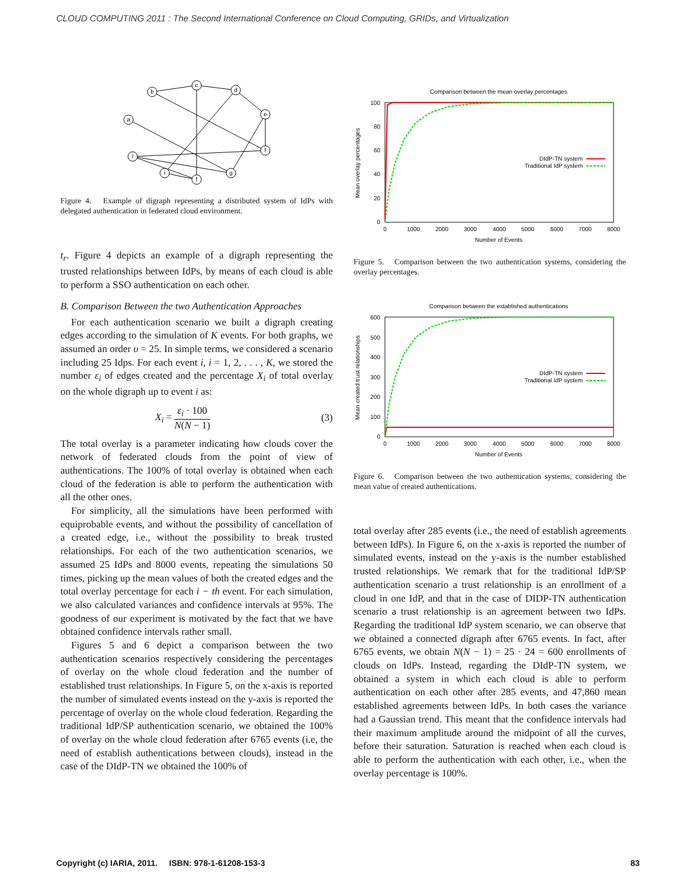CLOUD COMPUTING 2011 : The Second International Conference on Cloud Computing, GRIDs, and Virtualization
b
c
d
e
f
a
l
i
f
g
Figure 4. Example of digraph representing a distributed system of IdPs with delegated authentication in federated cloud environment.
t<sub>r</sub>. Figure 4 depicts an example of a digraph representing the trusted relationships between IdPs, by means of each cloud is able to perform a SSO authentication on each other.
B. Comparison Between the two Authentication Approaches
For each authentication scenario we built a digraph creating edges according to the simulation of K events. For both graphs, we assumed an order υ = 25. In simple terms, we considered a scenario including 25 Idps. For each event i, i = 1, 2, . . . , K, we stored the number ε<sub>i</sub> of edges created and the percentage X<sub>i</sub> of total overlay on the whole digraph up to event i as:
X<sub>i</sub> = ε<sub>i</sub> · 100 N(N − 1) (3)
The total overlay is a parameter indicating how clouds cover the network of federated clouds from the point of view of authentications. The 100% of total overlay is obtained when each cloud of the federation is able to perform the authentication with all the other ones.
For simplicity, all the simulations have been performed with equiprobable events, and without the possibility of cancellation of a created edge, i.e., without the possibility to break trusted relationships. For each of the two authentication scenarios, we assumed 25 IdPs and 8000 events, repeating the simulations 50 times, picking up the mean values of both the created edges and the total overlay percentage for each i − th event. For each simulation, we also calculated variances and confidence intervals at 95%. The goodness of our experiment is motivated by the fact that we have obtained confidence intervals rather small.
Figures 5 and 6 depict a comparison between the two authentication scenarios respectively considering the percentages of overlay on the whole cloud federation and the number of established trust relationships. In Figure 5, on the x-axis is reported the number of simulated events instead on the y-axis is reported the percentage of overlay on the whole cloud federation. Regarding the traditional IdP/SP authentication scenario, we obtained the 100% of overlay on the whole cloud federation after 6765 events (i.e, the need of establish authentications between clouds), instead in the case of the DIdP-TN we obtained the 100% of
Comparison between the mean overlay percentages
100
80
60
40
20
0
0
1000
2000
3000
4000
5000
6000
7000
8000
Number of Events
Mean overlay percentages
DIdP-TN system
Traditional IdP system
Figure 5. Comparison between the two authentication systems, considering the overlay percentages.
Comparison between the established authentications
600
500
400
300
200
100
0
0
1000
2000
3000
4000
5000
6000
7000
8000
Number of Events
Mean created trust relationships
DIdP-TN system
Traditional IdP system
Figure 6. Comparison between the two authentication systems, considering the mean value of created authentications.
total overlay after 285 events (i.e., the need of establish agreements between IdPs). In Figure 6, on the x-axis is reported the number of simulated events, instead on the y-axis is the number established trusted relationships. We remark that for the traditional IdP/SP authentication scenario a trust relationship is an enrollment of a cloud in one IdP, and that in the case of DIDP-TN authentication scenario a trust relationship is an agreement between two IdPs. Regarding the traditional IdP system scenario, we can observe that we obtained a connected digraph after 6765 events. In fact, after 6765 events, we obtain N(N − 1) = 25 · 24 = 600 enrollments of clouds on IdPs. Instead, regarding the DIdP-TN system, we obtained a system in which each cloud is able to perform authentication on each other after 285 events, and 47,860 mean established agreements between IdPs. In both cases the variance had a Gaussian trend. This meant that the confidence intervals had their maximum amplitude around the midpoint of all the curves, before their saturation. Saturation is reached when each cloud is able to perform the authentication with each other, i.e., when the overlay percentage is 100%.
Copyright (c) IARIA, 2011. ISBN: 978-1-61208-153-3 83